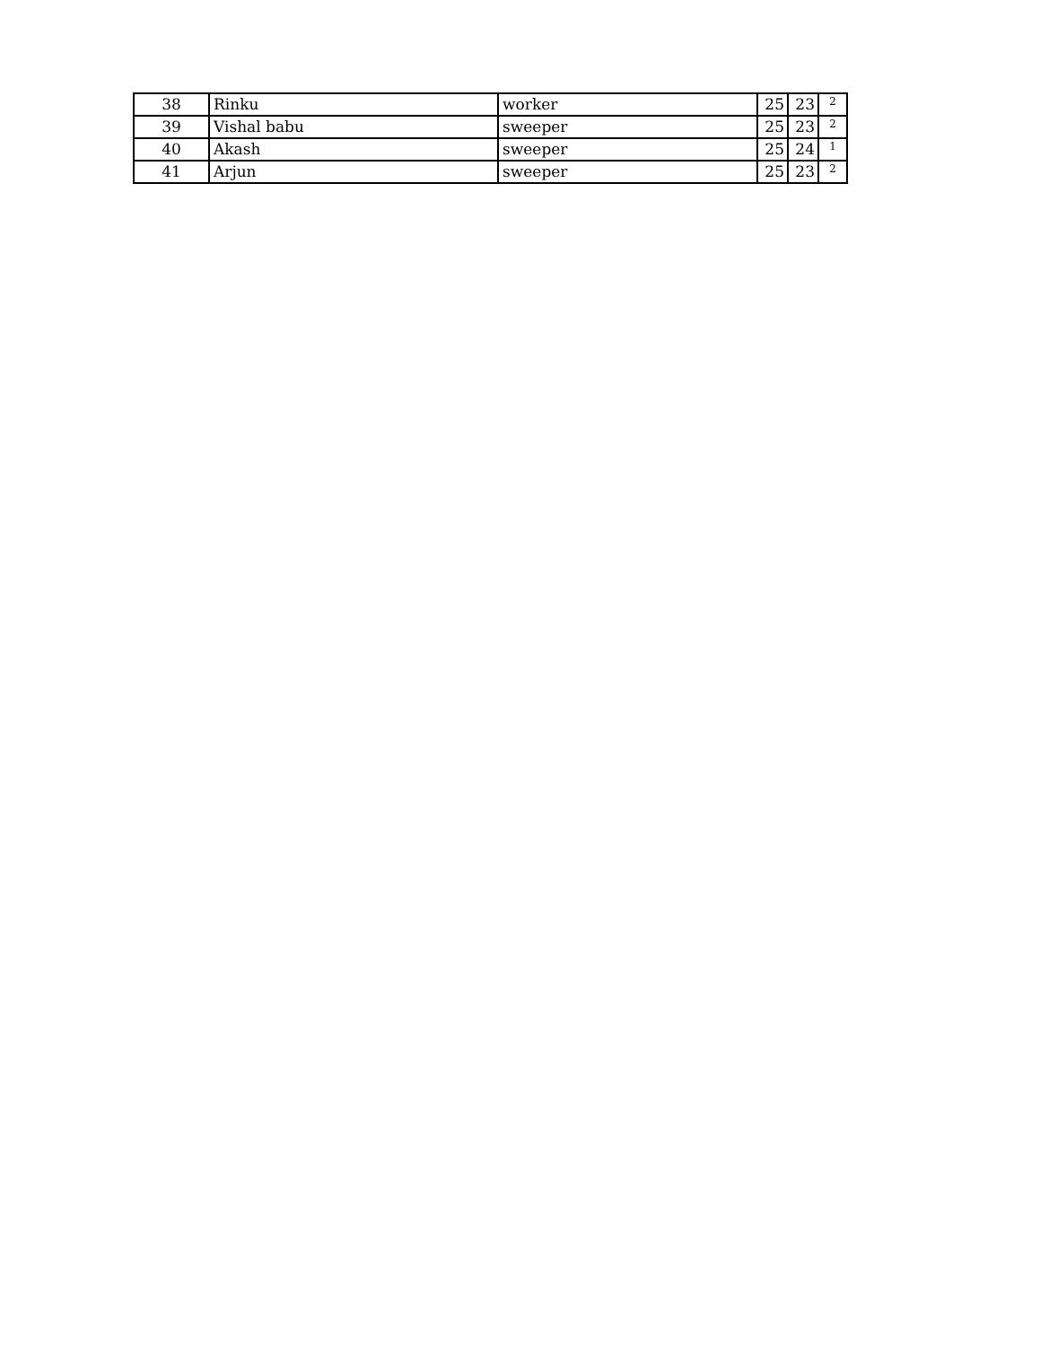| 38 | Rinku | worker | 25 | 23 | 2 |
| 39 | Vishal babu | sweeper | 25 | 23 | 2 |
| 40 | Akash | sweeper | 25 | 24 | 1 |
| 41 | Arjun | sweeper | 25 | 23 | 2 |